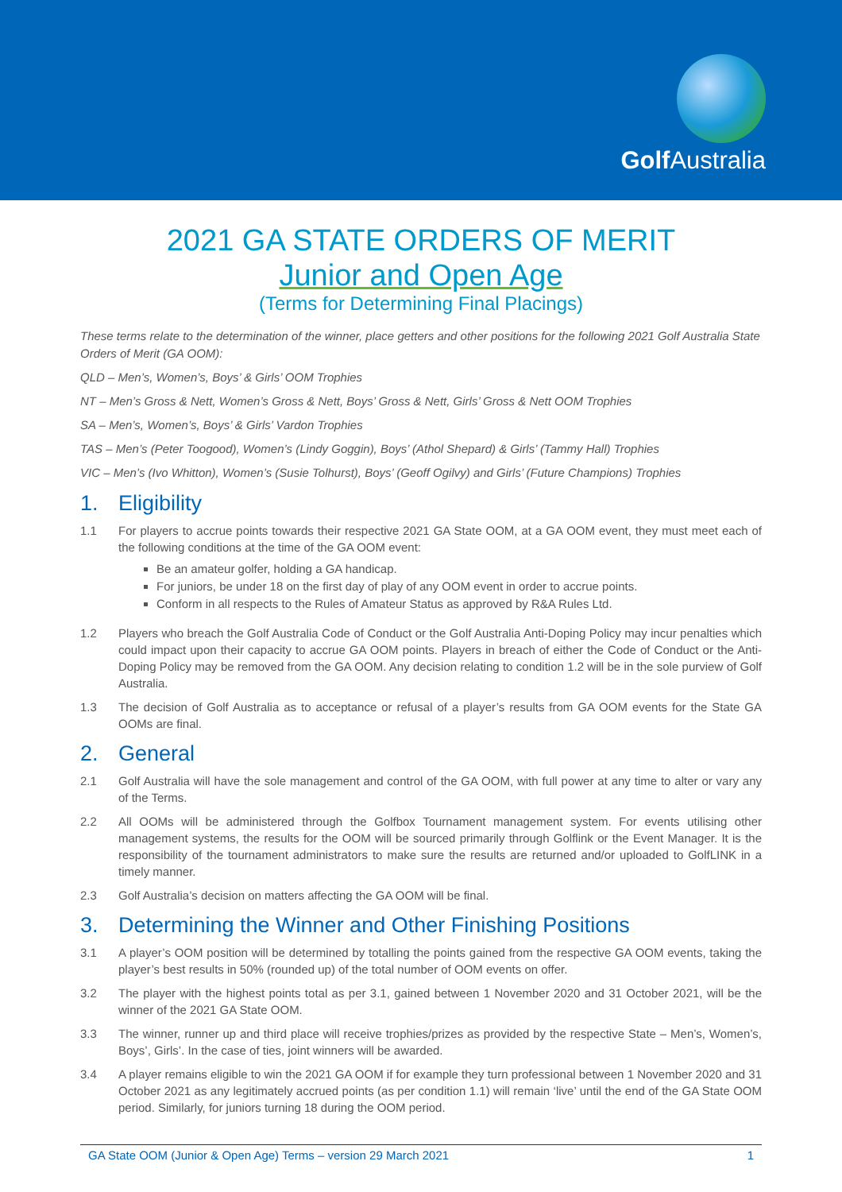Golf Australia
2021 GA STATE ORDERS OF MERIT
Junior and Open Age
(Terms for Determining Final Placings)
These terms relate to the determination of the winner, place getters and other positions for the following 2021 Golf Australia State Orders of Merit (GA OOM):
QLD – Men’s, Women’s, Boys’ & Girls’ OOM Trophies
NT – Men’s Gross & Nett, Women’s Gross & Nett, Boys’ Gross & Nett, Girls’ Gross & Nett OOM Trophies
SA – Men’s, Women’s, Boys’ & Girls’ Vardon Trophies
TAS – Men’s (Peter Toogood), Women’s (Lindy Goggin), Boys’ (Athol Shepard) & Girls’ (Tammy Hall) Trophies
VIC – Men’s (Ivo Whitton), Women’s (Susie Tolhurst), Boys’ (Geoff Ogilvy) and Girls’ (Future Champions) Trophies
1. Eligibility
1.1 For players to accrue points towards their respective 2021 GA State OOM, at a GA OOM event, they must meet each of the following conditions at the time of the GA OOM event:
Be an amateur golfer, holding a GA handicap.
For juniors, be under 18 on the first day of play of any OOM event in order to accrue points.
Conform in all respects to the Rules of Amateur Status as approved by R&A Rules Ltd.
1.2 Players who breach the Golf Australia Code of Conduct or the Golf Australia Anti-Doping Policy may incur penalties which could impact upon their capacity to accrue GA OOM points. Players in breach of either the Code of Conduct or the Anti-Doping Policy may be removed from the GA OOM. Any decision relating to condition 1.2 will be in the sole purview of Golf Australia.
1.3 The decision of Golf Australia as to acceptance or refusal of a player’s results from GA OOM events for the State GA OOMs are final.
2. General
2.1 Golf Australia will have the sole management and control of the GA OOM, with full power at any time to alter or vary any of the Terms.
2.2 All OOMs will be administered through the Golfbox Tournament management system. For events utilising other management systems, the results for the OOM will be sourced primarily through Golflink or the Event Manager. It is the responsibility of the tournament administrators to make sure the results are returned and/or uploaded to GolfLINK in a timely manner.
2.3 Golf Australia’s decision on matters affecting the GA OOM will be final.
3. Determining the Winner and Other Finishing Positions
3.1 A player’s OOM position will be determined by totalling the points gained from the respective GA OOM events, taking the player’s best results in 50% (rounded up) of the total number of OOM events on offer.
3.2 The player with the highest points total as per 3.1, gained between 1 November 2020 and 31 October 2021, will be the winner of the 2021 GA State OOM.
3.3 The winner, runner up and third place will receive trophies/prizes as provided by the respective State – Men’s, Women’s, Boys’, Girls’. In the case of ties, joint winners will be awarded.
3.4 A player remains eligible to win the 2021 GA OOM if for example they turn professional between 1 November 2020 and 31 October 2021 as any legitimately accrued points (as per condition 1.1) will remain ‘live’ until the end of the GA State OOM period. Similarly, for juniors turning 18 during the OOM period.
GA State OOM (Junior & Open Age) Terms – version 29 March 2021 1